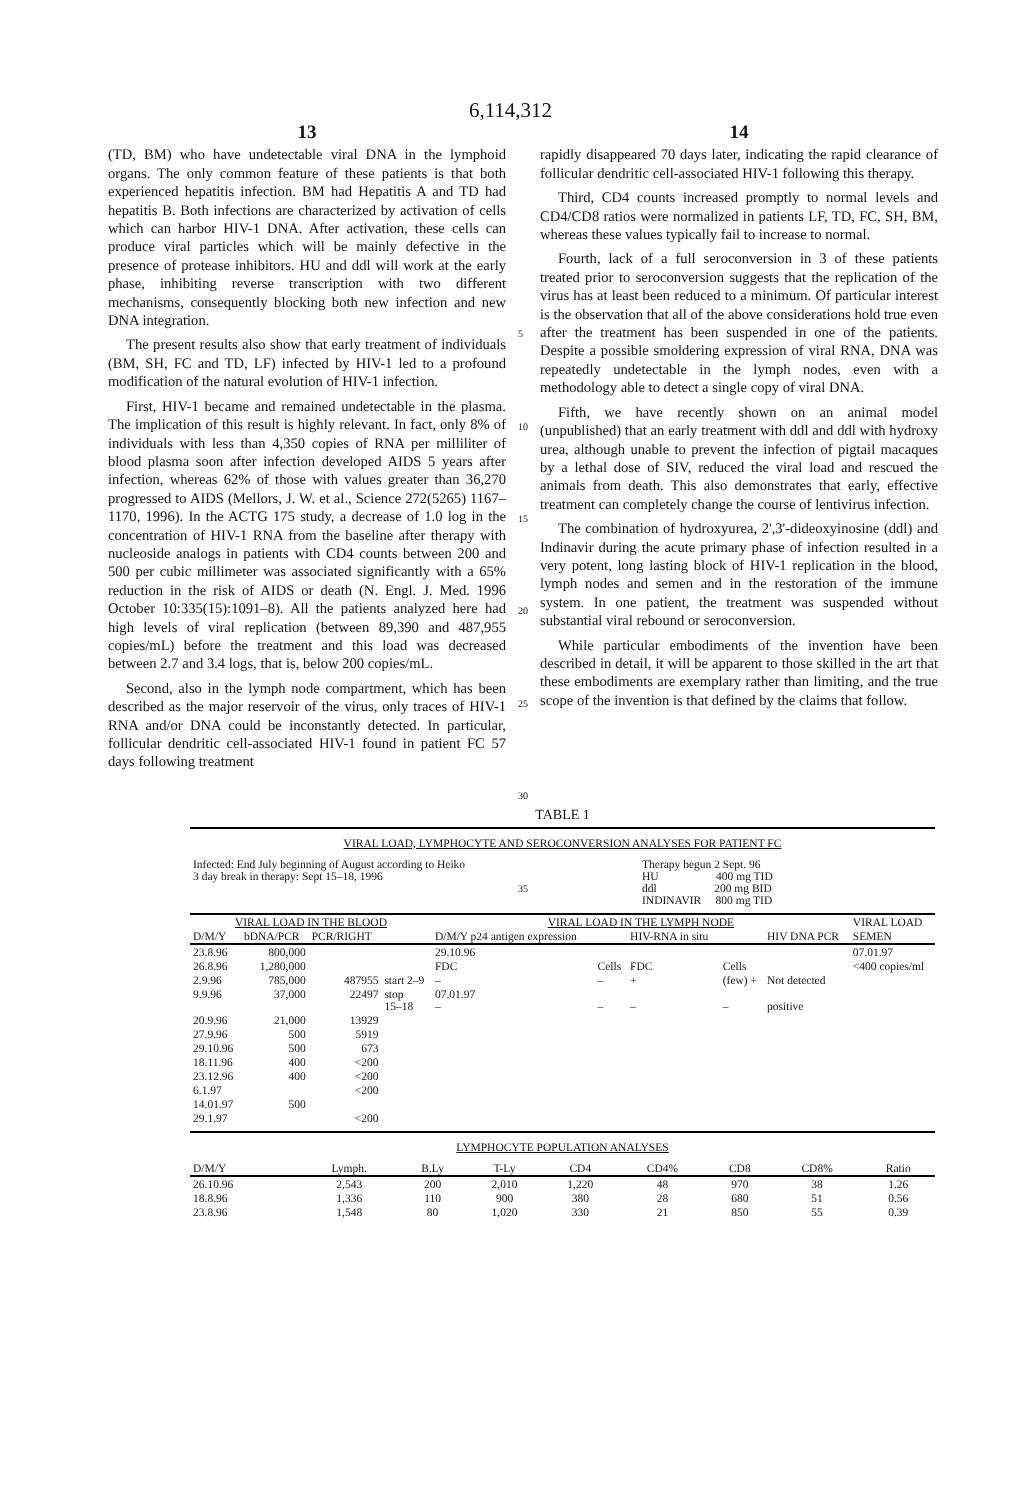6,114,312
13
(TD, BM) who have undetectable viral DNA in the lymphoid organs. The only common feature of these patients is that both experienced hepatitis infection. BM had Hepatitis A and TD had hepatitis B. Both infections are characterized by activation of cells which can harbor HIV-1 DNA. After activation, these cells can produce viral particles which will be mainly defective in the presence of protease inhibitors. HU and ddl will work at the early phase, inhibiting reverse transcription with two different mechanisms, consequently blocking both new infection and new DNA integration.
The present results also show that early treatment of individuals (BM, SH, FC and TD, LF) infected by HIV-1 led to a profound modification of the natural evolution of HIV-1 infection.
First, HIV-1 became and remained undetectable in the plasma. The implication of this result is highly relevant. In fact, only 8% of individuals with less than 4,350 copies of RNA per milliliter of blood plasma soon after infection developed AIDS 5 years after infection, whereas 62% of those with values greater than 36,270 progressed to AIDS (Mellors, J. W. et al., Science 272(5265) 1167–1170, 1996). In the ACTG 175 study, a decrease of 1.0 log in the concentration of HIV-1 RNA from the baseline after therapy with nucleoside analogs in patients with CD4 counts between 200 and 500 per cubic millimeter was associated significantly with a 65% reduction in the risk of AIDS or death (N. Engl. J. Med. 1996 October 10:335(15):1091–8). All the patients analyzed here had high levels of viral replication (between 89,390 and 487,955 copies/mL) before the treatment and this load was decreased between 2.7 and 3.4 logs, that is, below 200 copies/mL.
Second, also in the lymph node compartment, which has been described as the major reservoir of the virus, only traces of HIV-1 RNA and/or DNA could be inconstantly detected. In particular, follicular dendritic cell-associated HIV-1 found in patient FC 57 days following treatment
5
10
15
20
25
30
35
14
rapidly disappeared 70 days later, indicating the rapid clearance of follicular dendritic cell-associated HIV-1 following this therapy.
Third, CD4 counts increased promptly to normal levels and CD4/CD8 ratios were normalized in patients LF, TD, FC, SH, BM, whereas these values typically fail to increase to normal.
Fourth, lack of a full seroconversion in 3 of these patients treated prior to seroconversion suggests that the replication of the virus has at least been reduced to a minimum. Of particular interest is the observation that all of the above considerations hold true even after the treatment has been suspended in one of the patients. Despite a possible smoldering expression of viral RNA, DNA was repeatedly undetectable in the lymph nodes, even with a methodology able to detect a single copy of viral DNA.
Fifth, we have recently shown on an animal model (unpublished) that an early treatment with ddl and ddl with hydroxy urea, although unable to prevent the infection of pigtail macaques by a lethal dose of SIV, reduced the viral load and rescued the animals from death. This also demonstrates that early, effective treatment can completely change the course of lentivirus infection.
The combination of hydroxyurea, 2',3'-dideoxyinosine (ddl) and Indinavir during the acute primary phase of infection resulted in a very potent, long lasting block of HIV-1 replication in the blood, lymph nodes and semen and in the restoration of the immune system. In one patient, the treatment was suspended without substantial viral rebound or seroconversion.
While particular embodiments of the invention have been described in detail, it will be apparent to those skilled in the art that these embodiments are exemplary rather than limiting, and the true scope of the invention is that defined by the claims that follow.
TABLE 1
VIRAL LOAD, LYMPHOCYTE AND SEROCONVERSION ANALYSES FOR PATIENT FC
| Infected: End July beginning of August according to Heiko 3 day break in therapy: Sept 15–18, 1996 | Therapy begun 2 Sept. 96 HU 400 mg TID ddl 200 mg BID INDINAVIR 800 mg TID |
| VIRAL LOAD IN THE BLOOD | | | | VIRAL LOAD IN THE LYMPH NODE | | | | | VIRAL LOAD |
| --- | --- | --- | --- | --- | --- | --- | --- | --- | --- |
| D/M/Y | bDNA/PCR | PCR/RIGHT | | D/M/Y p24 antigen expression | | HIV-RNA in situ | | HIV DNA PCR | SEMEN |
| 23.8.96 | 800,000 | | | 29.10.96 | | | | | 07.01.97 |
| 26.8.96 | 1,280,000 | | | FDC | Cells | FDC | Cells | | <400 copies/ml |
| 2.9.96 | 785,000 | 487955 | start 2–9 | – | – | + | (few) + | Not detected | |
| 9.9.96 | 37,000 | 22497 | stop 15–18 | 07.01.97 – | – | – | – | positive | |
| 20.9.96 | 21,000 | 13929 | | | | | | | |
| 27.9.96 | 500 | 5919 | | | | | | | |
| 29.10.96 | 500 | 673 | | | | | | | |
| 18.11.96 | 400 | <200 | | | | | | | |
| 23.12.96 | 400 | <200 | | | | | | | |
| 6.1.97 | | <200 | | | | | | | |
| 14.01.97 | 500 | | | | | | | | |
| 29.1.97 | | <200 | | | | | | | |
LYMPHOCYTE POPULATION ANALYSES
| D/M/Y | Lymph. | B.Ly | T-Ly | CD4 | CD4% | CD8 | CD8% | Ratio |
| --- | --- | --- | --- | --- | --- | --- | --- | --- |
| 26.10.96 | 2,543 | 200 | 2,010 | 1,220 | 48 | 970 | 38 | 1.26 |
| 18.8.96 | 1,336 | 110 | 900 | 380 | 28 | 680 | 51 | 0.56 |
| 23.8.96 | 1,548 | 80 | 1,020 | 330 | 21 | 850 | 55 | 0.39 |